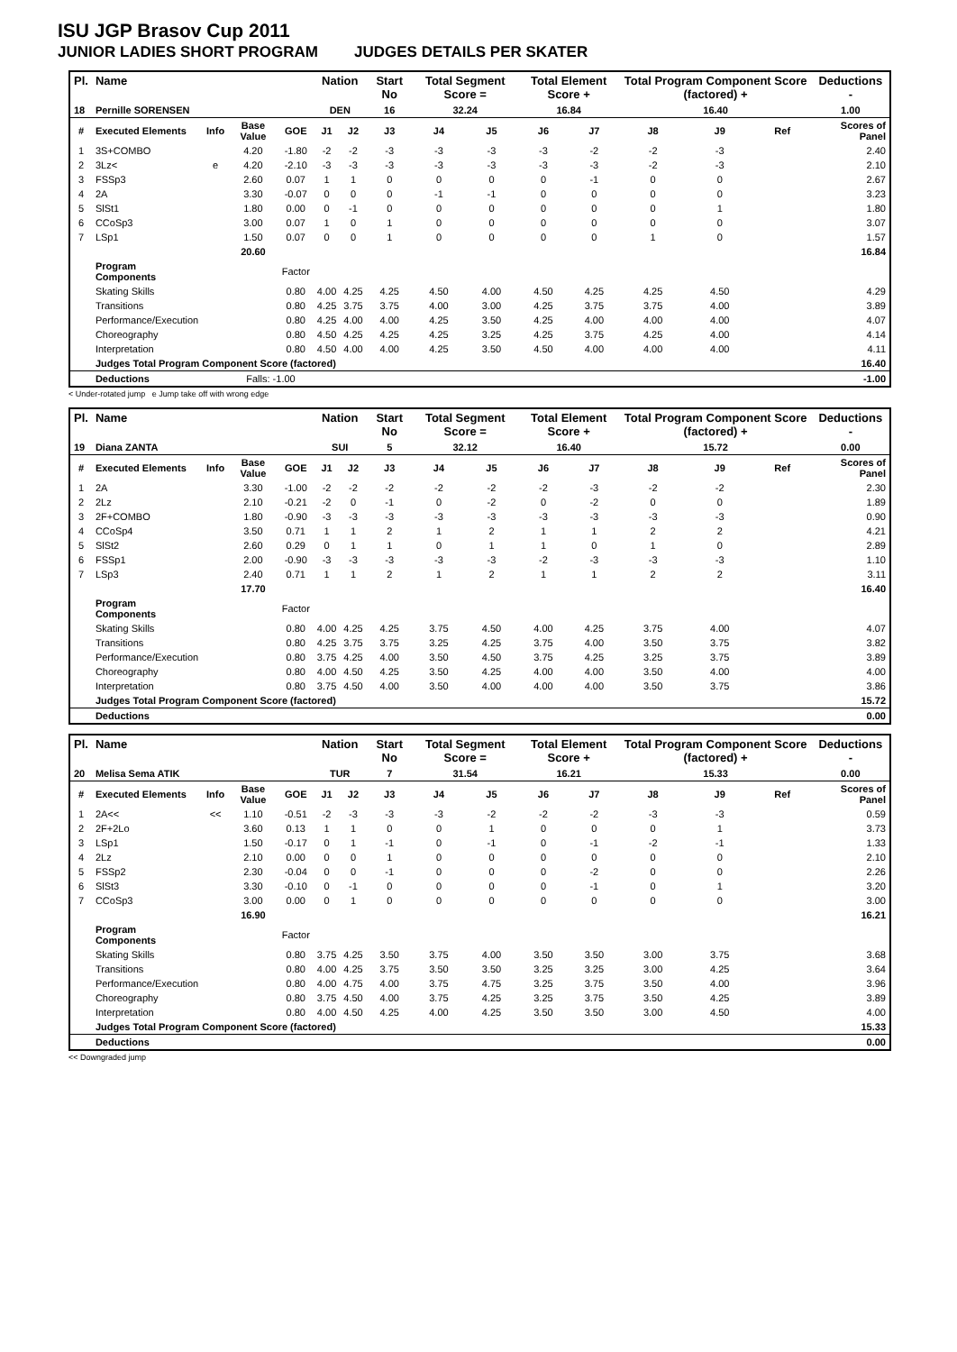ISU JGP Brasov Cup 2011
JUNIOR LADIES SHORT PROGRAM JUDGES DETAILS PER SKATER
| Pl. | Name | | | | Nation | | Start No | Total Segment Score = | | Total Element Score + | | Total Program Component Score (factored) + | | | Deductions - |
| --- | --- | --- | --- | --- | --- | --- | --- | --- | --- | --- | --- | --- | --- | --- | --- |
| 18 | Pernille SORENSEN | | | | DEN | | 16 | 32.24 | | 16.84 | | 16.40 | | | 1.00 |
| # | Executed Elements | Info | Base Value | GOE | J1 | J2 | J3 | J4 | J5 | J6 | J7 | J8 | J9 | Ref | Scores of Panel |
| 1 | 3S+COMBO | | 4.20 | -1.80 | -2 | -2 | -3 | -3 | -3 | -3 | -2 | -2 | -3 | | 2.40 |
| 2 | 3Lz< | e | 4.20 | -2.10 | -3 | -3 | -3 | -3 | -3 | -3 | -3 | -2 | -3 | | 2.10 |
| 3 | FSSp3 | | 2.60 | 0.07 | 1 | 1 | 0 | 0 | 0 | 0 | -1 | 0 | 0 | | 2.67 |
| 4 | 2A | | 3.30 | -0.07 | 0 | 0 | 0 | -1 | -1 | 0 | 0 | 0 | 0 | | 3.23 |
| 5 | SlSt1 | | 1.80 | 0.00 | 0 | -1 | 0 | 0 | 0 | 0 | 0 | 0 | 1 | | 1.80 |
| 6 | CCoSp3 | | 3.00 | 0.07 | 1 | 0 | 1 | 0 | 0 | 0 | 0 | 0 | 0 | | 3.07 |
| 7 | LSp1 | | 1.50 | 0.07 | 0 | 0 | 1 | 0 | 0 | 0 | 0 | 1 | 0 | | 1.57 |
| | | | 20.60 | | | | | | | | | | | | 16.84 |
| | Program Components | | | Factor | | | | | | | | | | | |
| | Skating Skills | | | 0.80 | 4.00 | 4.25 | 4.25 | 4.50 | 4.00 | 4.50 | 4.25 | 4.25 | 4.50 | | 4.29 |
| | Transitions | | | 0.80 | 4.25 | 3.75 | 3.75 | 4.00 | 3.00 | 4.25 | 3.75 | 3.75 | 4.00 | | 3.89 |
| | Performance/Execution | | | 0.80 | 4.25 | 4.00 | 4.00 | 4.25 | 3.50 | 4.25 | 4.00 | 4.00 | 4.00 | | 4.07 |
| | Choreography | | | 0.80 | 4.50 | 4.25 | 4.25 | 4.25 | 3.25 | 4.25 | 3.75 | 4.25 | 4.00 | | 4.14 |
| | Interpretation | | | 0.80 | 4.50 | 4.00 | 4.00 | 4.25 | 3.50 | 4.50 | 4.00 | 4.00 | 4.00 | | 4.11 |
| | Judges Total Program Component Score (factored) | | | | | | | | | | | | | | 16.40 |
| | Deductions | | Falls: -1.00 | | | | | | | | | | | | -1.00 |
< Under-rotated jump e Jump take off with wrong edge
| Pl. | Name | | | | Nation | | Start No | Total Segment Score = | | Total Element Score + | | Total Program Component Score (factored) + | | | Deductions - |
| --- | --- | --- | --- | --- | --- | --- | --- | --- | --- | --- | --- | --- | --- | --- | --- |
| 19 | Diana ZANTA | | | | SUI | | 5 | 32.12 | | 16.40 | | 15.72 | | | 0.00 |
| # | Executed Elements | Info | Base Value | GOE | J1 | J2 | J3 | J4 | J5 | J6 | J7 | J8 | J9 | Ref | Scores of Panel |
| 1 | 2A | | 3.30 | -1.00 | -2 | -2 | -2 | -2 | -2 | -2 | -3 | -2 | -2 | | 2.30 |
| 2 | 2Lz | | 2.10 | -0.21 | -2 | 0 | -1 | 0 | -2 | 0 | -2 | 0 | 0 | | 1.89 |
| 3 | 2F+COMBO | | 1.80 | -0.90 | -3 | -3 | -3 | -3 | -3 | -3 | -3 | -3 | -3 | | 0.90 |
| 4 | CCoSp4 | | 3.50 | 0.71 | 1 | 1 | 2 | 1 | 2 | 1 | 1 | 2 | 2 | | 4.21 |
| 5 | SlSt2 | | 2.60 | 0.29 | 0 | 1 | 1 | 0 | 1 | 1 | 0 | 1 | 0 | | 2.89 |
| 6 | FSSp1 | | 2.00 | -0.90 | -3 | -3 | -3 | -3 | -3 | -2 | -3 | -3 | -3 | | 1.10 |
| 7 | LSp3 | | 2.40 | 0.71 | 1 | 1 | 2 | 1 | 2 | 1 | 1 | 2 | 2 | | 3.11 |
| | | | 17.70 | | | | | | | | | | | | 16.40 |
| | Program Components | | | Factor | | | | | | | | | | | |
| | Skating Skills | | | 0.80 | 4.00 | 4.25 | 4.25 | 3.75 | 4.50 | 4.00 | 4.25 | 3.75 | 4.00 | | 4.07 |
| | Transitions | | | 0.80 | 4.25 | 3.75 | 3.75 | 3.25 | 4.25 | 3.75 | 4.00 | 3.50 | 3.75 | | 3.82 |
| | Performance/Execution | | | 0.80 | 3.75 | 4.25 | 4.00 | 3.50 | 4.50 | 3.75 | 4.25 | 3.25 | 3.75 | | 3.89 |
| | Choreography | | | 0.80 | 4.00 | 4.50 | 4.25 | 3.50 | 4.25 | 4.00 | 4.00 | 3.50 | 4.00 | | 4.00 |
| | Interpretation | | | 0.80 | 3.75 | 4.50 | 4.00 | 3.50 | 4.00 | 4.00 | 4.00 | 3.50 | 3.75 | | 3.86 |
| | Judges Total Program Component Score (factored) | | | | | | | | | | | | | | 15.72 |
| | Deductions | | | | | | | | | | | | | | 0.00 |
| Pl. | Name | | | | Nation | | Start No | Total Segment Score = | | Total Element Score + | | Total Program Component Score (factored) + | | | Deductions - |
| --- | --- | --- | --- | --- | --- | --- | --- | --- | --- | --- | --- | --- | --- | --- | --- |
| 20 | Melisa Sema ATIK | | | | TUR | | 7 | 31.54 | | 16.21 | | 15.33 | | | 0.00 |
| # | Executed Elements | Info | Base Value | GOE | J1 | J2 | J3 | J4 | J5 | J6 | J7 | J8 | J9 | Ref | Scores of Panel |
| 1 | 2A<< | << | 1.10 | -0.51 | -2 | -3 | -3 | -3 | -2 | -2 | -2 | -3 | -3 | | 0.59 |
| 2 | 2F+2Lo | | 3.60 | 0.13 | 1 | 1 | 0 | 0 | 1 | 0 | 0 | 0 | 1 | | 3.73 |
| 3 | LSp1 | | 1.50 | -0.17 | 0 | 1 | -1 | 0 | -1 | 0 | -1 | -2 | -1 | | 1.33 |
| 4 | 2Lz | | 2.10 | 0.00 | 0 | 0 | 1 | 0 | 0 | 0 | 0 | 0 | 0 | | 2.10 |
| 5 | FSSp2 | | 2.30 | -0.04 | 0 | 0 | -1 | 0 | 0 | 0 | -2 | 0 | 0 | | 2.26 |
| 6 | SlSt3 | | 3.30 | -0.10 | 0 | -1 | 0 | 0 | 0 | 0 | -1 | 0 | 1 | | 3.20 |
| 7 | CCoSp3 | | 3.00 | 0.00 | 0 | 1 | 0 | 0 | 0 | 0 | 0 | 0 | 0 | | 3.00 |
| | | | 16.90 | | | | | | | | | | | | 16.21 |
| | Program Components | | | Factor | | | | | | | | | | | |
| | Skating Skills | | | 0.80 | 3.75 | 4.25 | 3.50 | 3.75 | 4.00 | 3.50 | 3.50 | 3.00 | 3.75 | | 3.68 |
| | Transitions | | | 0.80 | 4.00 | 4.25 | 3.75 | 3.50 | 3.50 | 3.25 | 3.25 | 3.00 | 4.25 | | 3.64 |
| | Performance/Execution | | | 0.80 | 4.00 | 4.75 | 4.00 | 3.75 | 4.75 | 3.25 | 3.75 | 3.50 | 4.00 | | 3.96 |
| | Choreography | | | 0.80 | 3.75 | 4.50 | 4.00 | 3.75 | 4.25 | 3.25 | 3.75 | 3.50 | 4.25 | | 3.89 |
| | Interpretation | | | 0.80 | 4.00 | 4.50 | 4.25 | 4.00 | 4.25 | 3.50 | 3.50 | 3.00 | 4.50 | | 4.00 |
| | Judges Total Program Component Score (factored) | | | | | | | | | | | | | | 15.33 |
| | Deductions | | | | | | | | | | | | | | 0.00 |
<< Downgraded jump